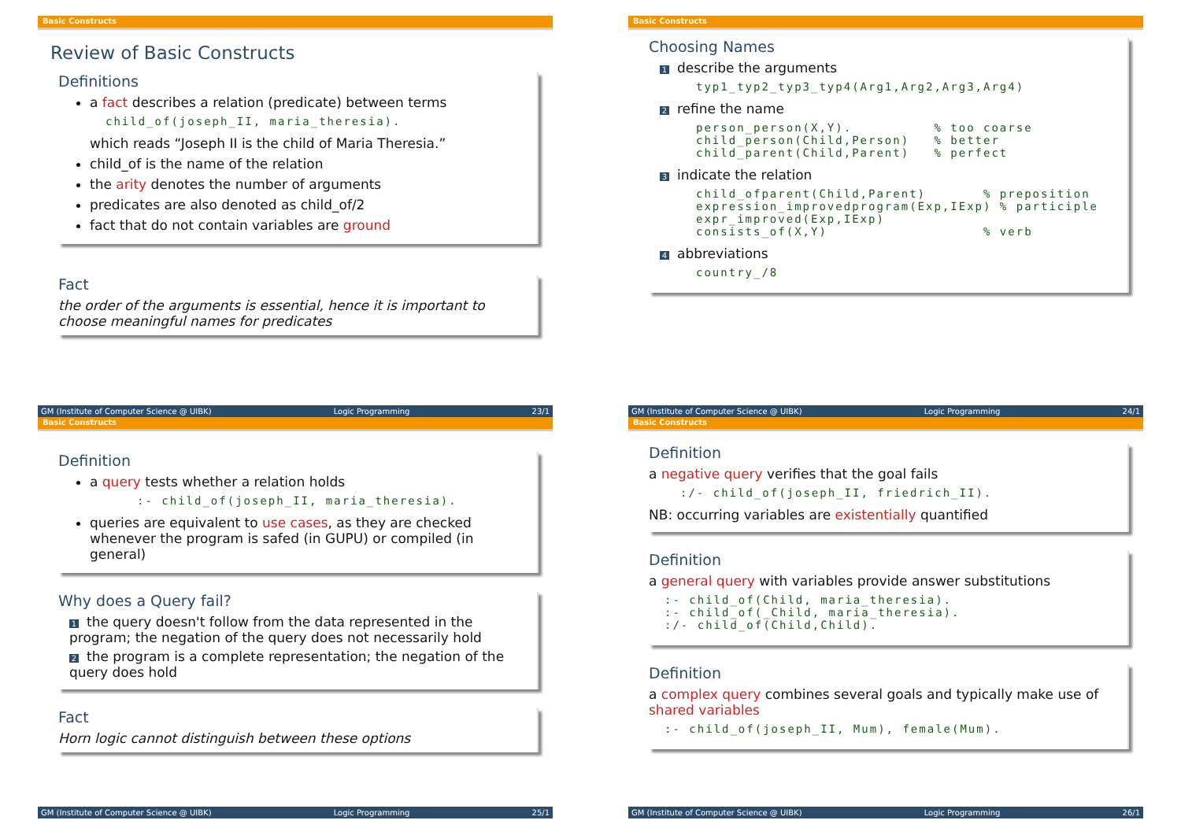Basic Constructs
Review of Basic Constructs
Definitions
a fact describes a relation (predicate) between terms
child_of(joseph_II, maria_theresia).
which reads “Joseph II is the child of Maria Theresia.”
child_of is the name of the relation
the arity denotes the number of arguments
predicates are also denoted as child_of/2
fact that do not contain variables are ground
Fact
the order of the arguments is essential, hence it is important to choose meaningful names for predicates
GM (Institute of Computer Science @ UIBK) Logic Programming 23/1
Basic Constructs
Choosing Names
1 describe the arguments
typ1_typ2_typ3_typ4(Arg1,Arg2,Arg3,Arg4)
2 refine the name
person_person(X,Y). % too coarse child_person(Child,Person) % better child_parent(Child,Parent) % perfect
3 indicate the relation
child_ofparent(Child,Parent) % preposition expression_improvedprogram(Exp,IExp) % participle expr_improved(Exp,IExp) consists_of(X,Y) % verb
4 abbreviations
country_/8
GM (Institute of Computer Science @ UIBK) Logic Programming 24/1
Basic Constructs
Definition
a query tests whether a relation holds
:- child_of(joseph_II, maria_theresia).
queries are equivalent to use cases, as they are checked whenever the program is safed (in GUPU) or compiled (in general)
Why does a Query fail?
1 the query doesn't follow from the data represented in the program; the negation of the query does not necessarily hold
2 the program is a complete representation; the negation of the query does hold
Fact
Horn logic cannot distinguish between these options
GM (Institute of Computer Science @ UIBK) Logic Programming 25/1
Basic Constructs
Definition
a negative query verifies that the goal fails
:/- child_of(joseph_II, friedrich_II).
NB: occurring variables are existentially quantified
Definition
a general query with variables provide answer substitutions
:- child_of(Child, maria_theresia). :- child_of(_Child, maria_theresia). :/- child_of(Child,Child).
Definition
a complex query combines several goals and typically make use of shared variables
:- child_of(joseph_II, Mum), female(Mum).
GM (Institute of Computer Science @ UIBK) Logic Programming 26/1